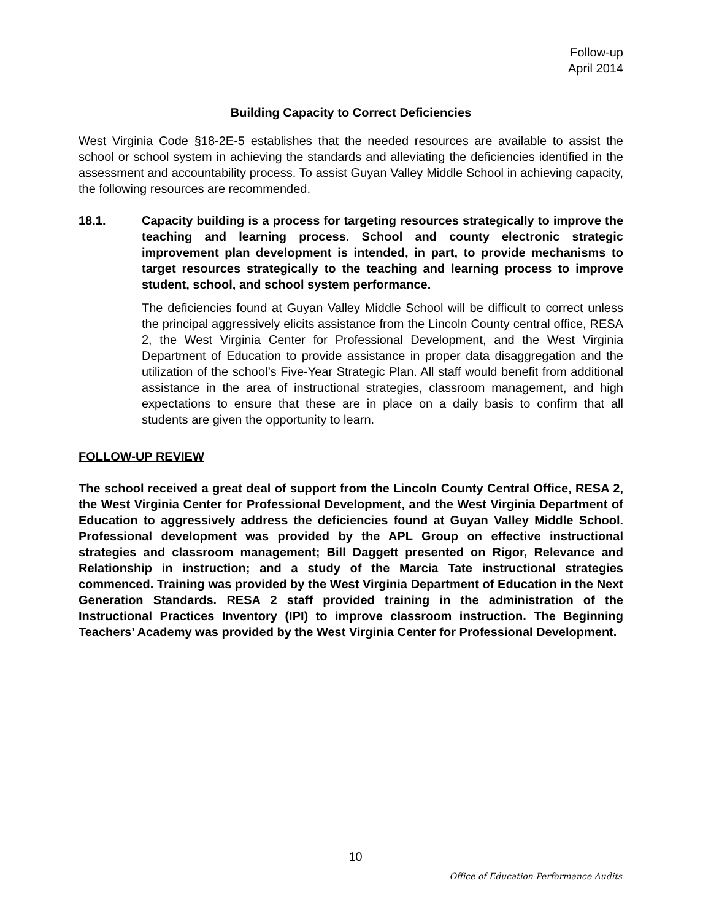Follow-up
April 2014
Building Capacity to Correct Deficiencies
West Virginia Code §18-2E-5 establishes that the needed resources are available to assist the school or school system in achieving the standards and alleviating the deficiencies identified in the assessment and accountability process. To assist Guyan Valley Middle School in achieving capacity, the following resources are recommended.
18.1. Capacity building is a process for targeting resources strategically to improve the teaching and learning process. School and county electronic strategic improvement plan development is intended, in part, to provide mechanisms to target resources strategically to the teaching and learning process to improve student, school, and school system performance.
The deficiencies found at Guyan Valley Middle School will be difficult to correct unless the principal aggressively elicits assistance from the Lincoln County central office, RESA 2, the West Virginia Center for Professional Development, and the West Virginia Department of Education to provide assistance in proper data disaggregation and the utilization of the school’s Five-Year Strategic Plan. All staff would benefit from additional assistance in the area of instructional strategies, classroom management, and high expectations to ensure that these are in place on a daily basis to confirm that all students are given the opportunity to learn.
FOLLOW-UP REVIEW
The school received a great deal of support from the Lincoln County Central Office, RESA 2, the West Virginia Center for Professional Development, and the West Virginia Department of Education to aggressively address the deficiencies found at Guyan Valley Middle School. Professional development was provided by the APL Group on effective instructional strategies and classroom management; Bill Daggett presented on Rigor, Relevance and Relationship in instruction; and a study of the Marcia Tate instructional strategies commenced. Training was provided by the West Virginia Department of Education in the Next Generation Standards. RESA 2 staff provided training in the administration of the Instructional Practices Inventory (IPI) to improve classroom instruction. The Beginning Teachers’ Academy was provided by the West Virginia Center for Professional Development.
10
Office of Education Performance Audits